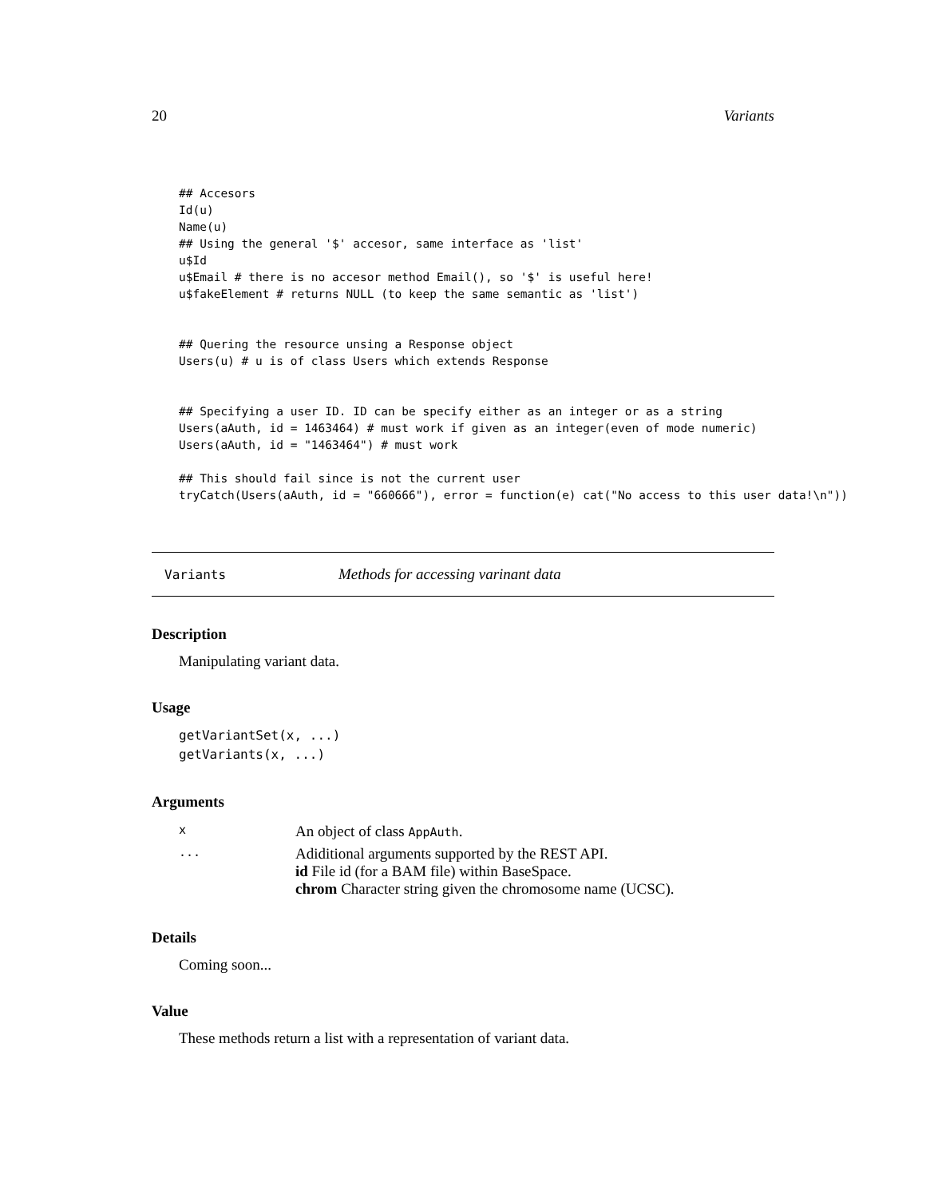20 Variants
## Accesors
Id(u)
Name(u)
## Using the general '$' accesor, same interface as 'list'
u$Id
u$Email # there is no accesor method Email(), so '$' is useful here!
u$fakeElement # returns NULL (to keep the same semantic as 'list')


## Quering the resource unsing a Response object
Users(u) # u is of class Users which extends Response


## Specifying a user ID. ID can be specify either as an integer or as a string
Users(aAuth, id = 1463464) # must work if given as an integer(even of mode numeric)
Users(aAuth, id = "1463464") # must work

## This should fail since is not the current user
tryCatch(Users(aAuth, id = "660666"), error = function(e) cat("No access to this user data!\n"))
Variants Methods for accessing varinant data
Description
Manipulating variant data.
Usage
getVariantSet(x, ...)
getVariants(x, ...)
Arguments
| x | An object of class AppAuth . |
| ... | Adiditional arguments supported by the REST API. id File id (for a BAM file) within BaseSpace. chrom Character string given the chromosome name (UCSC). |
Details
Coming soon...
Value
These methods return a list with a representation of variant data.